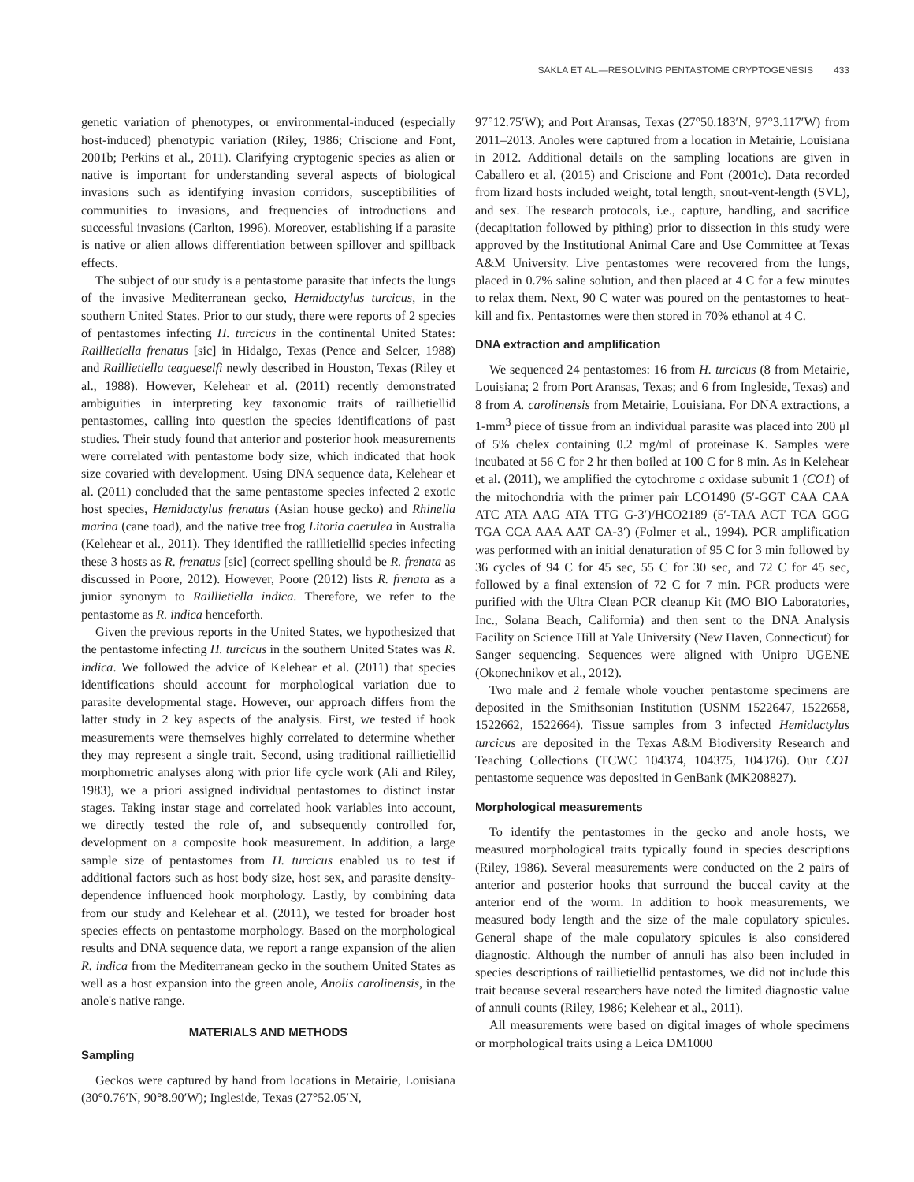SAKLA ET AL.—RESOLVING PENTASTOME CRYPTOGENESIS 433
genetic variation of phenotypes, or environmental-induced (especially host-induced) phenotypic variation (Riley, 1986; Criscione and Font, 2001b; Perkins et al., 2011). Clarifying cryptogenic species as alien or native is important for understanding several aspects of biological invasions such as identifying invasion corridors, susceptibilities of communities to invasions, and frequencies of introductions and successful invasions (Carlton, 1996). Moreover, establishing if a parasite is native or alien allows differentiation between spillover and spillback effects.
The subject of our study is a pentastome parasite that infects the lungs of the invasive Mediterranean gecko, Hemidactylus turcicus, in the southern United States. Prior to our study, there were reports of 2 species of pentastomes infecting H. turcicus in the continental United States: Raillietiella frenatus [sic] in Hidalgo, Texas (Pence and Selcer, 1988) and Raillietiella teagueselfi newly described in Houston, Texas (Riley et al., 1988). However, Kelehear et al. (2011) recently demonstrated ambiguities in interpreting key taxonomic traits of raillietiellid pentastomes, calling into question the species identifications of past studies. Their study found that anterior and posterior hook measurements were correlated with pentastome body size, which indicated that hook size covaried with development. Using DNA sequence data, Kelehear et al. (2011) concluded that the same pentastome species infected 2 exotic host species, Hemidactylus frenatus (Asian house gecko) and Rhinella marina (cane toad), and the native tree frog Litoria caerulea in Australia (Kelehear et al., 2011). They identified the raillietiellid species infecting these 3 hosts as R. frenatus [sic] (correct spelling should be R. frenata as discussed in Poore, 2012). However, Poore (2012) lists R. frenata as a junior synonym to Raillietiella indica. Therefore, we refer to the pentastome as R. indica henceforth.
Given the previous reports in the United States, we hypothesized that the pentastome infecting H. turcicus in the southern United States was R. indica. We followed the advice of Kelehear et al. (2011) that species identifications should account for morphological variation due to parasite developmental stage. However, our approach differs from the latter study in 2 key aspects of the analysis. First, we tested if hook measurements were themselves highly correlated to determine whether they may represent a single trait. Second, using traditional raillietiellid morphometric analyses along with prior life cycle work (Ali and Riley, 1983), we a priori assigned individual pentastomes to distinct instar stages. Taking instar stage and correlated hook variables into account, we directly tested the role of, and subsequently controlled for, development on a composite hook measurement. In addition, a large sample size of pentastomes from H. turcicus enabled us to test if additional factors such as host body size, host sex, and parasite density-dependence influenced hook morphology. Lastly, by combining data from our study and Kelehear et al. (2011), we tested for broader host species effects on pentastome morphology. Based on the morphological results and DNA sequence data, we report a range expansion of the alien R. indica from the Mediterranean gecko in the southern United States as well as a host expansion into the green anole, Anolis carolinensis, in the anole's native range.
MATERIALS AND METHODS
Sampling
Geckos were captured by hand from locations in Metairie, Louisiana (30°0.76′N, 90°8.90′W); Ingleside, Texas (27°52.05′N,
97°12.75′W); and Port Aransas, Texas (27°50.183′N, 97°3.117′W) from 2011–2013. Anoles were captured from a location in Metairie, Louisiana in 2012. Additional details on the sampling locations are given in Caballero et al. (2015) and Criscione and Font (2001c). Data recorded from lizard hosts included weight, total length, snout-vent-length (SVL), and sex. The research protocols, i.e., capture, handling, and sacrifice (decapitation followed by pithing) prior to dissection in this study were approved by the Institutional Animal Care and Use Committee at Texas A&M University. Live pentastomes were recovered from the lungs, placed in 0.7% saline solution, and then placed at 4 C for a few minutes to relax them. Next, 90 C water was poured on the pentastomes to heat-kill and fix. Pentastomes were then stored in 70% ethanol at 4 C.
DNA extraction and amplification
We sequenced 24 pentastomes: 16 from H. turcicus (8 from Metairie, Louisiana; 2 from Port Aransas, Texas; and 6 from Ingleside, Texas) and 8 from A. carolinensis from Metairie, Louisiana. For DNA extractions, a 1-mm<sup>3</sup> piece of tissue from an individual parasite was placed into 200 μl of 5% chelex containing 0.2 mg/ml of proteinase K. Samples were incubated at 56 C for 2 hr then boiled at 100 C for 8 min. As in Kelehear et al. (2011), we amplified the cytochrome c oxidase subunit 1 (CO1) of the mitochondria with the primer pair LCO1490 (5′-GGT CAA CAA ATC ATA AAG ATA TTG G-3′)/HCO2189 (5′-TAA ACT TCA GGG TGA CCA AAA AAT CA-3′) (Folmer et al., 1994). PCR amplification was performed with an initial denaturation of 95 C for 3 min followed by 36 cycles of 94 C for 45 sec, 55 C for 30 sec, and 72 C for 45 sec, followed by a final extension of 72 C for 7 min. PCR products were purified with the Ultra Clean PCR cleanup Kit (MO BIO Laboratories, Inc., Solana Beach, California) and then sent to the DNA Analysis Facility on Science Hill at Yale University (New Haven, Connecticut) for Sanger sequencing. Sequences were aligned with Unipro UGENE (Okonechnikov et al., 2012).
Two male and 2 female whole voucher pentastome specimens are deposited in the Smithsonian Institution (USNM 1522647, 1522658, 1522662, 1522664). Tissue samples from 3 infected Hemidactylus turcicus are deposited in the Texas A&M Biodiversity Research and Teaching Collections (TCWC 104374, 104375, 104376). Our CO1 pentastome sequence was deposited in GenBank (MK208827).
Morphological measurements
To identify the pentastomes in the gecko and anole hosts, we measured morphological traits typically found in species descriptions (Riley, 1986). Several measurements were conducted on the 2 pairs of anterior and posterior hooks that surround the buccal cavity at the anterior end of the worm. In addition to hook measurements, we measured body length and the size of the male copulatory spicules. General shape of the male copulatory spicules is also considered diagnostic. Although the number of annuli has also been included in species descriptions of raillietiellid pentastomes, we did not include this trait because several researchers have noted the limited diagnostic value of annuli counts (Riley, 1986; Kelehear et al., 2011).
All measurements were based on digital images of whole specimens or morphological traits using a Leica DM1000